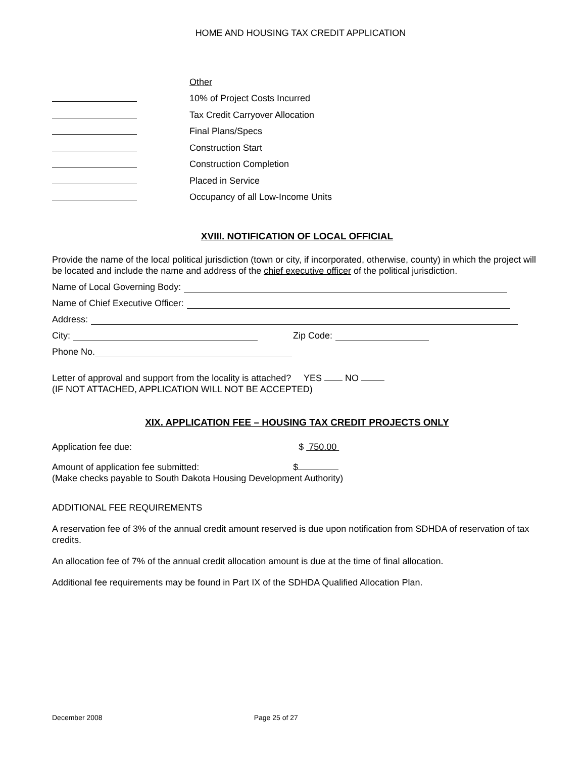HOME AND HOUSING TAX CREDIT APPLICATION
Other
10% of Project Costs Incurred
Tax Credit Carryover Allocation
Final Plans/Specs
Construction Start
Construction Completion
Placed in Service
Occupancy of all Low-Income Units
XVIII. NOTIFICATION OF LOCAL OFFICIAL
Provide the name of the local political jurisdiction (town or city, if incorporated, otherwise, county) in which the project will be located and include the name and address of the chief executive officer of the political jurisdiction.
Name of Local Governing Body:
Name of Chief Executive Officer:
Address:
City: Zip Code:
Phone No.
Letter of approval and support from the locality is attached? YES NO
(IF NOT ATTACHED, APPLICATION WILL NOT BE ACCEPTED)
XIX. APPLICATION FEE – HOUSING TAX CREDIT PROJECTS ONLY
Application fee due:$ 750.00
Amount of application fee submitted:$
(Make checks payable to South Dakota Housing Development Authority)
ADDITIONAL FEE REQUIREMENTS
A reservation fee of 3% of the annual credit amount reserved is due upon notification from SDHDA of reservation of tax credits.
An allocation fee of 7% of the annual credit allocation amount is due at the time of final allocation.
Additional fee requirements may be found in Part IX of the SDHDA Qualified Allocation Plan.
December 2008 Page 25 of 27